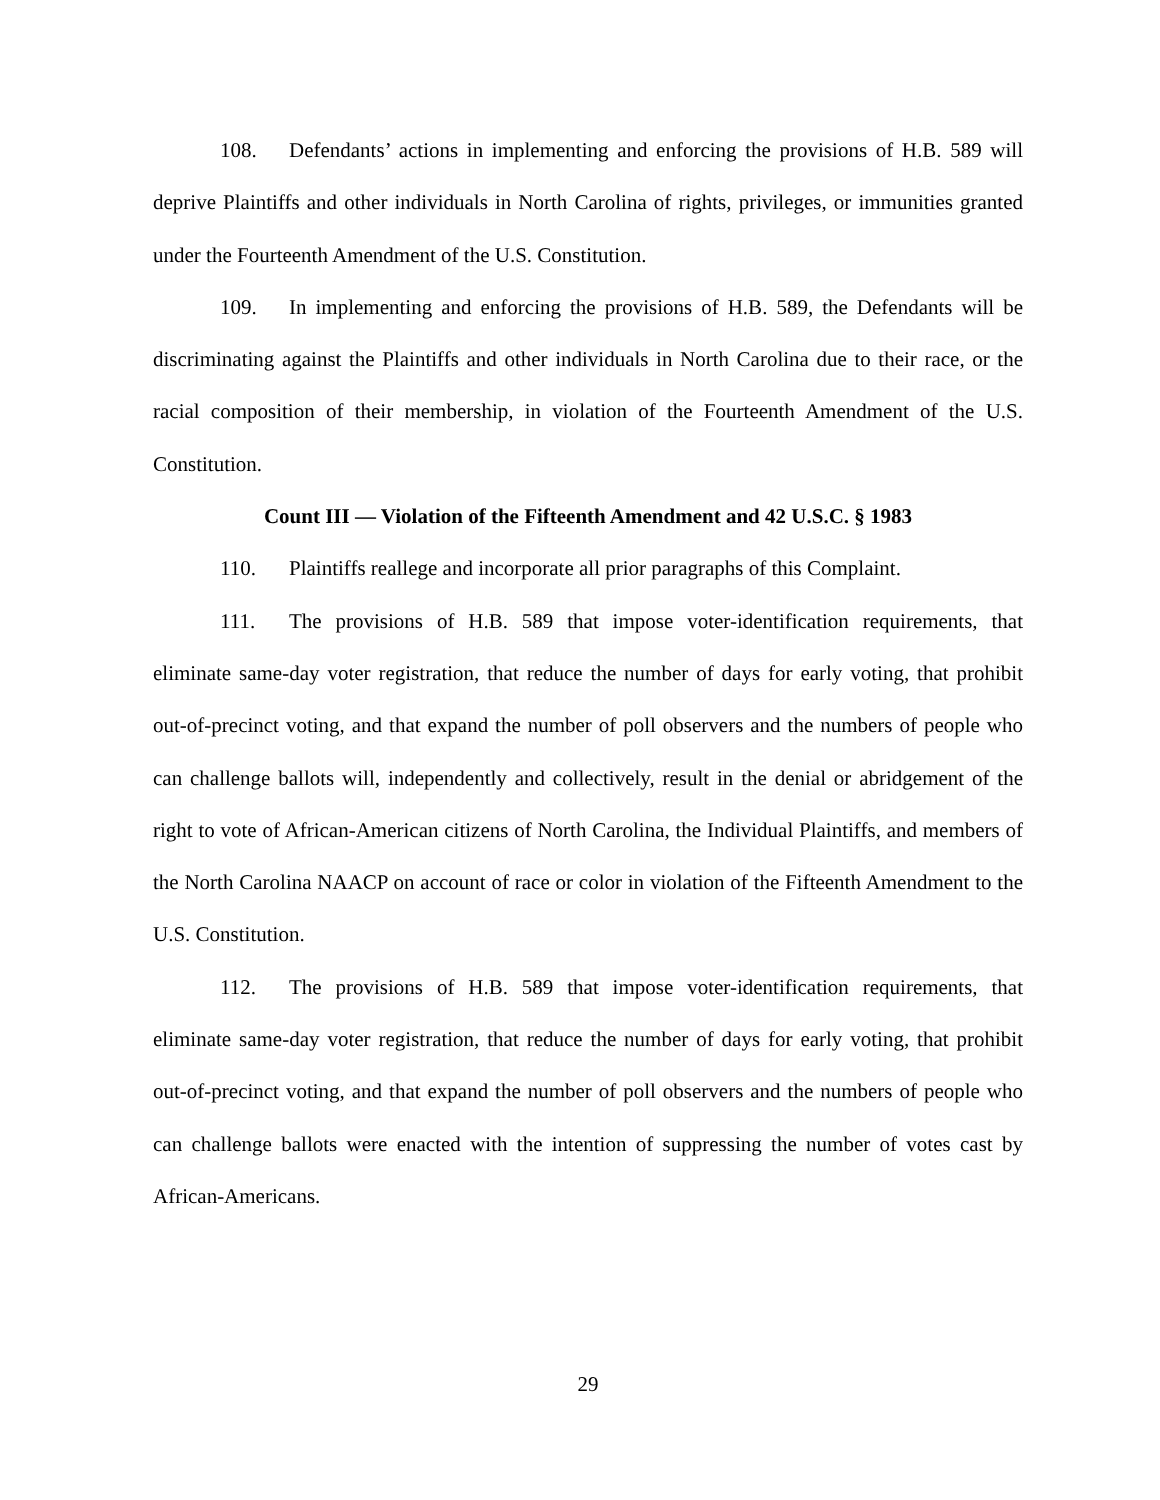108. Defendants’ actions in implementing and enforcing the provisions of H.B. 589 will deprive Plaintiffs and other individuals in North Carolina of rights, privileges, or immunities granted under the Fourteenth Amendment of the U.S. Constitution.
109. In implementing and enforcing the provisions of H.B. 589, the Defendants will be discriminating against the Plaintiffs and other individuals in North Carolina due to their race, or the racial composition of their membership, in violation of the Fourteenth Amendment of the U.S. Constitution.
Count III — Violation of the Fifteenth Amendment and 42 U.S.C. § 1983
110. Plaintiffs reallege and incorporate all prior paragraphs of this Complaint.
111. The provisions of H.B. 589 that impose voter-identification requirements, that eliminate same-day voter registration, that reduce the number of days for early voting, that prohibit out-of-precinct voting, and that expand the number of poll observers and the numbers of people who can challenge ballots will, independently and collectively, result in the denial or abridgement of the right to vote of African-American citizens of North Carolina, the Individual Plaintiffs, and members of the North Carolina NAACP on account of race or color in violation of the Fifteenth Amendment to the U.S. Constitution.
112. The provisions of H.B. 589 that impose voter-identification requirements, that eliminate same-day voter registration, that reduce the number of days for early voting, that prohibit out-of-precinct voting, and that expand the number of poll observers and the numbers of people who can challenge ballots were enacted with the intention of suppressing the number of votes cast by African-Americans.
29